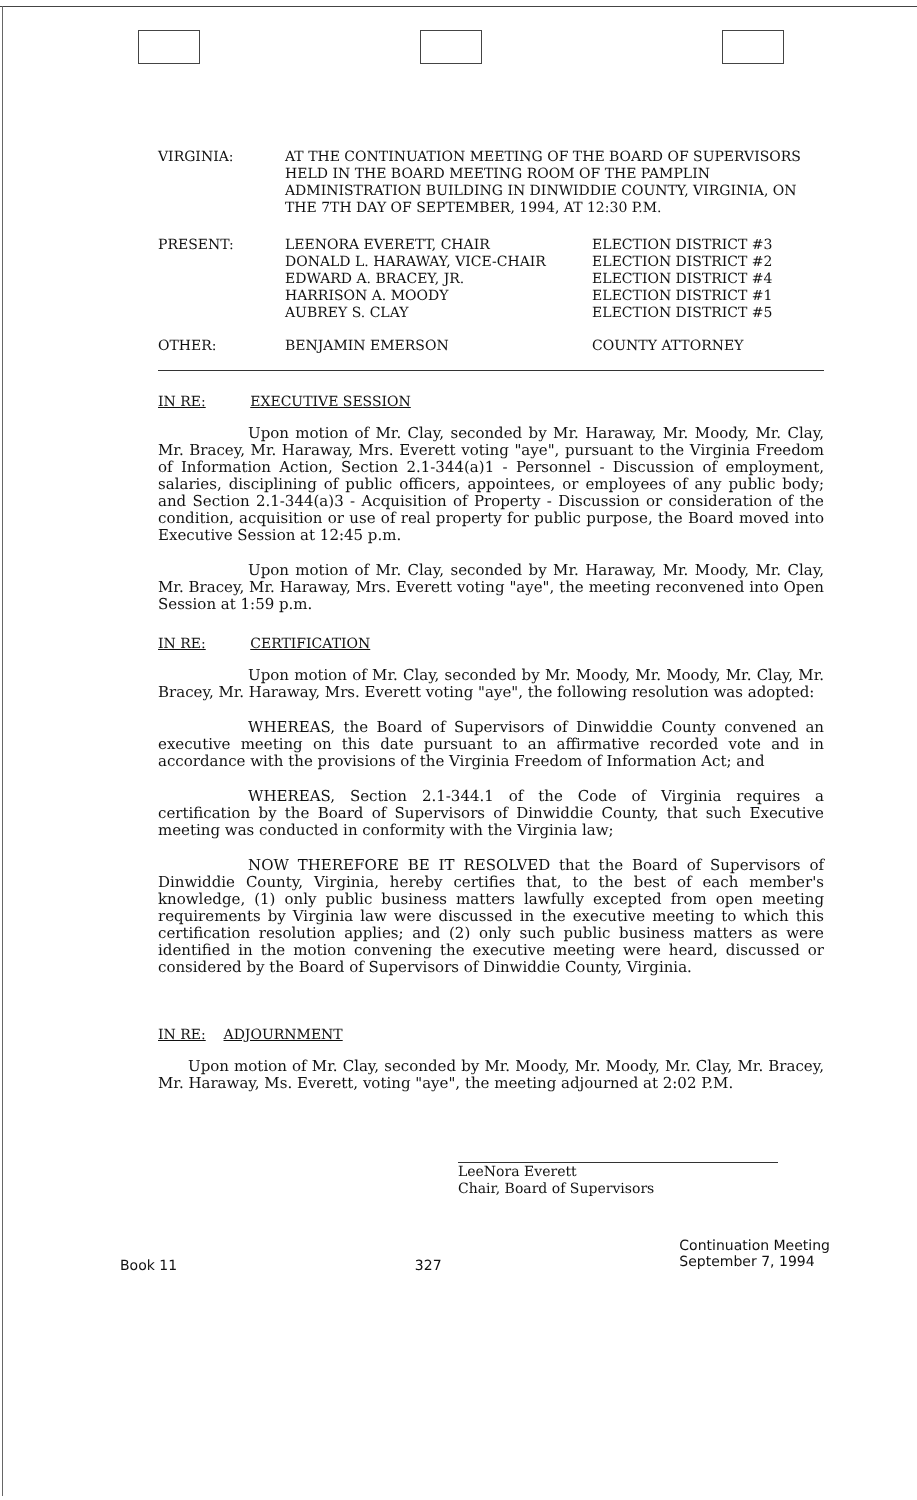| VIRGINIA: | AT THE CONTINUATION MEETING OF THE BOARD OF SUPERVISORS HELD IN THE BOARD MEETING ROOM OF THE PAMPLIN ADMINISTRATION BUILDING IN DINWIDDIE COUNTY, VIRGINIA, ON THE 7TH DAY OF SEPTEMBER, 1994, AT 12:30 P.M. | |
| PRESENT: | LEENORA EVERETT, CHAIR DONALD L. HARAWAY, VICE-CHAIR EDWARD A. BRACEY, JR. HARRISON A. MOODY AUBREY S. CLAY | ELECTION DISTRICT #3 ELECTION DISTRICT #2 ELECTION DISTRICT #4 ELECTION DISTRICT #1 ELECTION DISTRICT #5 |
| OTHER: | BENJAMIN EMERSON | COUNTY ATTORNEY |
IN RE: EXECUTIVE SESSION
Upon motion of Mr. Clay, seconded by Mr. Haraway, Mr. Moody, Mr. Clay, Mr. Bracey, Mr. Haraway, Mrs. Everett voting "aye", pursuant to the Virginia Freedom of Information Action, Section 2.1-344(a)1 - Personnel - Discussion of employment, salaries, disciplining of public officers, appointees, or employees of any public body; and Section 2.1-344(a)3 - Acquisition of Property - Discussion or consideration of the condition, acquisition or use of real property for public purpose, the Board moved into Executive Session at 12:45 p.m.
Upon motion of Mr. Clay, seconded by Mr. Haraway, Mr. Moody, Mr. Clay, Mr. Bracey, Mr. Haraway, Mrs. Everett voting "aye", the meeting reconvened into Open Session at 1:59 p.m.
IN RE: CERTIFICATION
Upon motion of Mr. Clay, seconded by Mr. Moody, Mr. Moody, Mr. Clay, Mr. Bracey, Mr. Haraway, Mrs. Everett voting "aye", the following resolution was adopted:
WHEREAS, the Board of Supervisors of Dinwiddie County convened an executive meeting on this date pursuant to an affirmative recorded vote and in accordance with the provisions of the Virginia Freedom of Information Act; and
WHEREAS, Section 2.1-344.1 of the Code of Virginia requires a certification by the Board of Supervisors of Dinwiddie County, that such Executive meeting was conducted in conformity with the Virginia law;
NOW THEREFORE BE IT RESOLVED that the Board of Supervisors of Dinwiddie County, Virginia, hereby certifies that, to the best of each member's knowledge, (1) only public business matters lawfully excepted from open meeting requirements by Virginia law were discussed in the executive meeting to which this certification resolution applies; and (2) only such public business matters as were identified in the motion convening the executive meeting were heard, discussed or considered by the Board of Supervisors of Dinwiddie County, Virginia.
IN RE: ADJOURNMENT
Upon motion of Mr. Clay, seconded by Mr. Moody, Mr. Moody, Mr. Clay, Mr. Bracey, Mr. Haraway, Ms. Everett, voting "aye", the meeting adjourned at 2:02 P.M.
LeeNora Everett
Chair, Board of Supervisors
Book 11 327
Continuation Meeting
September 7, 1994